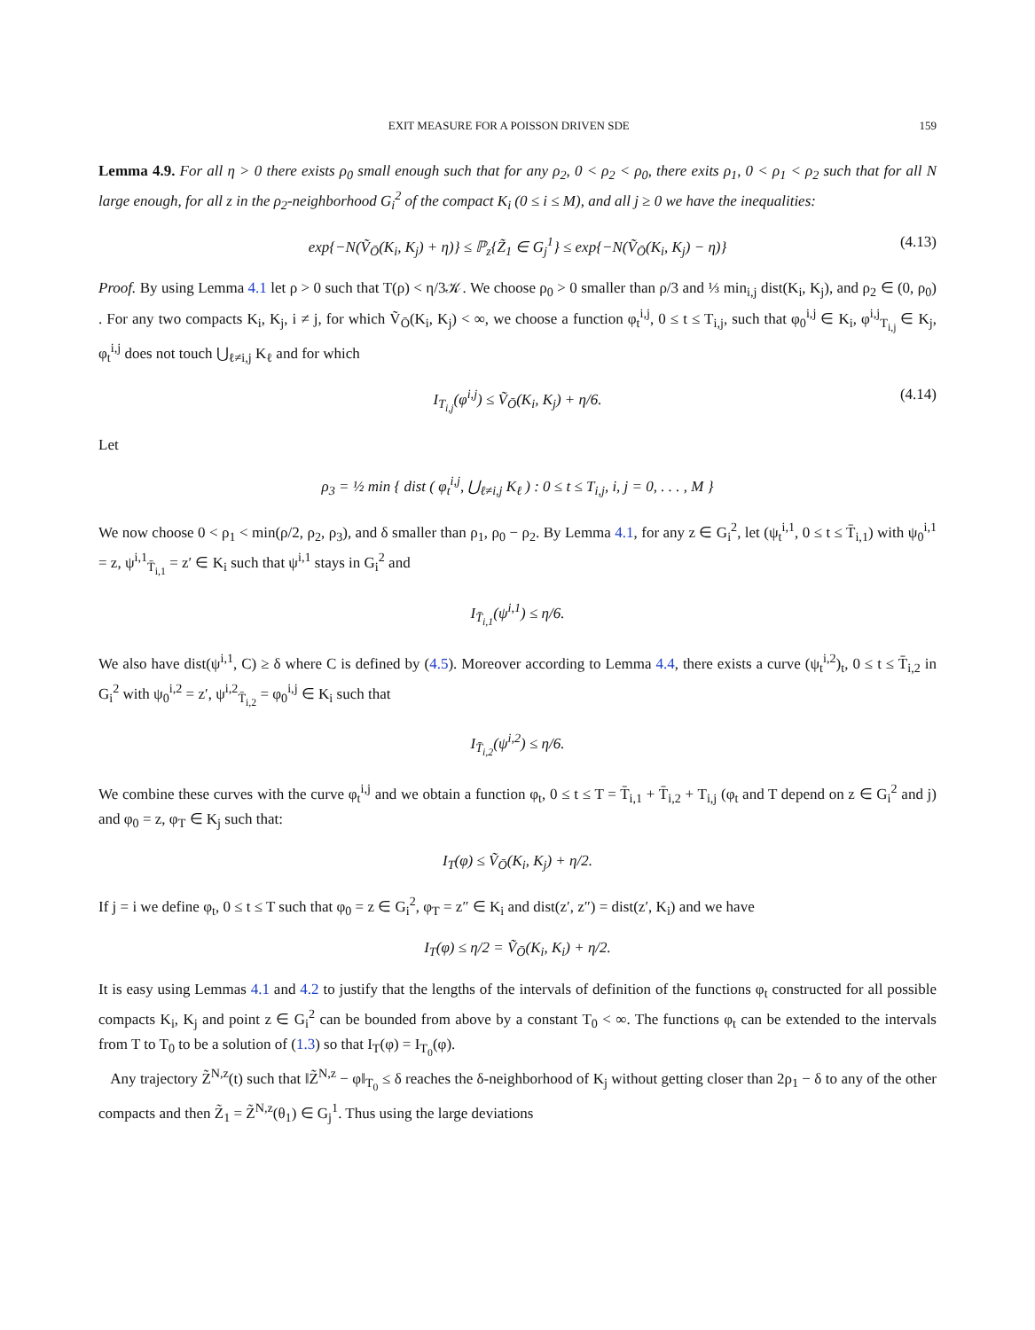EXIT MEASURE FOR A POISSON DRIVEN SDE 159
Lemma 4.9. For all η > 0 there exists ρ<sub>0</sub> small enough such that for any ρ<sub>2</sub>, 0 < ρ<sub>2</sub> < ρ<sub>0</sub>, there exits ρ<sub>1</sub>, 0 < ρ<sub>1</sub> < ρ<sub>2</sub> such that for all N large enough, for all z in the ρ<sub>2</sub>-neighborhood G<sub>i</sub><sup>2</sup> of the compact K<sub>i</sub> (0 ≤ i ≤ M), and all j ≥ 0 we have the inequalities:
exp{−N(Ṽ<sub>Ō</sub>(K<sub>i</sub>, K<sub>j</sub>) + η)} ≤ ℙ<sub>z</sub>{Z̃<sub>1</sub> ∈ G<sub>j</sub><sup>1</sup>} ≤ exp{−N(Ṽ<sub>Ō</sub>(K<sub>i</sub>, K<sub>j</sub>) − η)} (4.13)
Proof. By using Lemma 4.1 let ρ > 0 such that T(ρ) < η/3𝒦. We choose ρ<sub>0</sub> > 0 smaller than ρ/3 and ⅓ min<sub>i,j</sub> dist(K<sub>i</sub>, K<sub>j</sub>), and ρ<sub>2</sub> ∈ (0, ρ<sub>0</sub>) . For any two compacts K<sub>i</sub>, K<sub>j</sub>, i ≠ j, for which Ṽ<sub>Ō</sub>(K<sub>i</sub>, K<sub>j</sub>) < ∞, we choose a function φ<sub>t</sub><sup>i,j</sup>, 0 ≤ t ≤ T<sub>i,j</sub>, such that φ<sub>0</sub><sup>i,j</sup> ∈ K<sub>i</sub>, φ<sup>i,j</sup><sub>T<sub>i,j</sub></sub> ∈ K<sub>j</sub>, φ<sub>t</sub><sup>i,j</sup> does not touch ⋃<sub>ℓ≠i,j</sub> K<sub>ℓ</sub> and for which
I<sub>T<sub>i,j</sub></sub>(φ<sup>i,j</sup>) ≤ Ṽ<sub>Ō</sub>(K<sub>i</sub>, K<sub>j</sub>) + η/6. (4.14)
Let
ρ<sub>3</sub> = ½ min { dist ( φ<sub>t</sub><sup>i,j</sup>, ⋃<sub>ℓ≠i,j</sub> K<sub>ℓ</sub> ) : 0 ≤ t ≤ T<sub>i,j</sub>, i, j = 0, . . . , M }
We now choose 0 < ρ<sub>1</sub> < min(ρ/2, ρ<sub>2</sub>, ρ<sub>3</sub>), and δ smaller than ρ<sub>1</sub>, ρ<sub>0</sub> − ρ<sub>2</sub>. By Lemma 4.1, for any z ∈ G<sub>i</sub><sup>2</sup>, let (ψ<sub>t</sub><sup>i,1</sup>, 0 ≤ t ≤ T̄<sub>i,1</sub>) with ψ<sub>0</sub><sup>i,1</sup> = z, ψ<sup>i,1</sup><sub>T̄<sub>i,1</sub></sub> = z′ ∈ K<sub>i</sub> such that ψ<sup>i,1</sup> stays in G<sub>i</sub><sup>2</sup> and
I<sub>T̄<sub>i,1</sub></sub>(ψ<sup>i,1</sup>) ≤ η/6.
We also have dist(ψ<sup>i,1</sup>, C) ≥ δ where C is defined by (4.5). Moreover according to Lemma 4.4, there exists a curve (ψ<sub>t</sub><sup>i,2</sup>)<sub>t</sub>, 0 ≤ t ≤ T̄<sub>i,2</sub> in G<sub>i</sub><sup>2</sup> with ψ<sub>0</sub><sup>i,2</sup> = z′, ψ<sup>i,2</sup><sub>T̄<sub>i,2</sub></sub> = φ<sub>0</sub><sup>i,j</sup> ∈ K<sub>i</sub> such that
I<sub>T̄<sub>i,2</sub></sub>(ψ<sup>i,2</sup>) ≤ η/6.
We combine these curves with the curve φ<sub>t</sub><sup>i,j</sup> and we obtain a function φ<sub>t</sub>, 0 ≤ t ≤ T = T̄<sub>i,1</sub> + T̄<sub>i,2</sub> + T<sub>i,j</sub> (φ<sub>t</sub> and T depend on z ∈ G<sub>i</sub><sup>2</sup> and j) and φ<sub>0</sub> = z, φ<sub>T</sub> ∈ K<sub>j</sub> such that:
I<sub>T</sub>(φ) ≤ Ṽ<sub>Ō</sub>(K<sub>i</sub>, K<sub>j</sub>) + η/2.
If j = i we define φ<sub>t</sub>, 0 ≤ t ≤ T such that φ<sub>0</sub> = z ∈ G<sub>i</sub><sup>2</sup>, φ<sub>T</sub> = z″ ∈ K<sub>i</sub> and dist(z′, z″) = dist(z′, K<sub>i</sub>) and we have
I<sub>T</sub>(φ) ≤ η/2 = Ṽ<sub>Ō</sub>(K<sub>i</sub>, K<sub>i</sub>) + η/2.
It is easy using Lemmas 4.1 and 4.2 to justify that the lengths of the intervals of definition of the functions φ<sub>t</sub> constructed for all possible compacts K<sub>i</sub>, K<sub>j</sub> and point z ∈ G<sub>i</sub><sup>2</sup> can be bounded from above by a constant T<sub>0</sub> < ∞. The functions φ<sub>t</sub> can be extended to the intervals from T to T<sub>0</sub> to be a solution of (1.3) so that I<sub>T</sub>(φ) = I<sub>T<sub>0</sub></sub>(φ).
Any trajectory Z̃<sup>N,z</sup>(t) such that ‖Z̃<sup>N,z</sup> − φ‖<sub>T<sub>0</sub></sub> ≤ δ reaches the δ-neighborhood of K<sub>j</sub> without getting closer than 2ρ<sub>1</sub> − δ to any of the other compacts and then Z̃<sub>1</sub> = Z̃<sup>N,z</sup>(θ<sub>1</sub>) ∈ G<sub>j</sub><sup>1</sup>. Thus using the large deviations